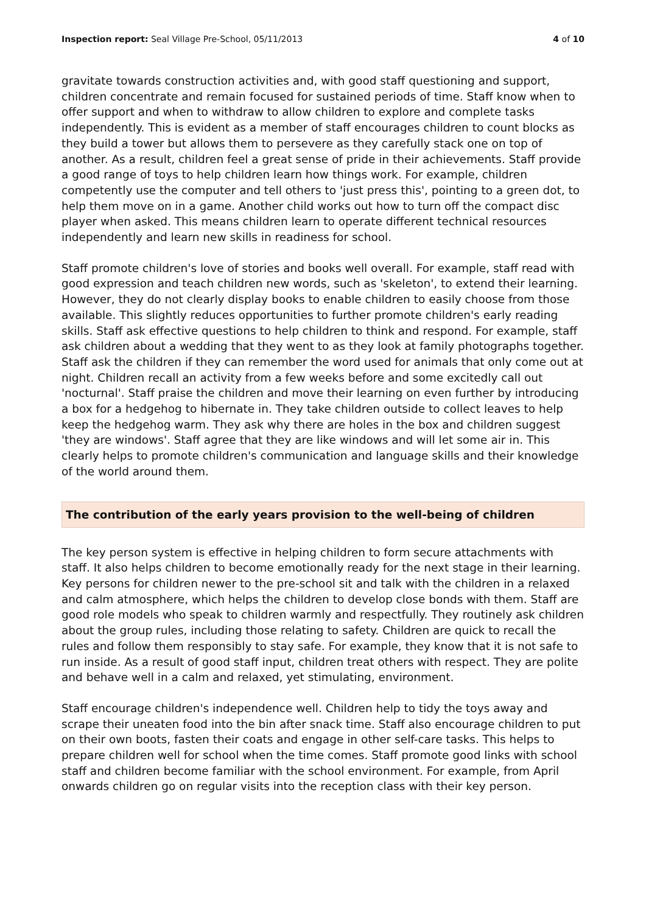Inspection report: Seal Village Pre-School, 05/11/2013
4 of 10
gravitate towards construction activities and, with good staff questioning and support, children concentrate and remain focused for sustained periods of time. Staff know when to offer support and when to withdraw to allow children to explore and complete tasks independently. This is evident as a member of staff encourages children to count blocks as they build a tower but allows them to persevere as they carefully stack one on top of another. As a result, children feel a great sense of pride in their achievements. Staff provide a good range of toys to help children learn how things work. For example, children competently use the computer and tell others to 'just press this', pointing to a green dot, to help them move on in a game. Another child works out how to turn off the compact disc player when asked. This means children learn to operate different technical resources independently and learn new skills in readiness for school.
Staff promote children's love of stories and books well overall. For example, staff read with good expression and teach children new words, such as 'skeleton', to extend their learning. However, they do not clearly display books to enable children to easily choose from those available. This slightly reduces opportunities to further promote children's early reading skills. Staff ask effective questions to help children to think and respond. For example, staff ask children about a wedding that they went to as they look at family photographs together. Staff ask the children if they can remember the word used for animals that only come out at night. Children recall an activity from a few weeks before and some excitedly call out 'nocturnal'. Staff praise the children and move their learning on even further by introducing a box for a hedgehog to hibernate in. They take children outside to collect leaves to help keep the hedgehog warm. They ask why there are holes in the box and children suggest 'they are windows'. Staff agree that they are like windows and will let some air in. This clearly helps to promote children's communication and language skills and their knowledge of the world around them.
The contribution of the early years provision to the well-being of children
The key person system is effective in helping children to form secure attachments with staff. It also helps children to become emotionally ready for the next stage in their learning. Key persons for children newer to the pre-school sit and talk with the children in a relaxed and calm atmosphere, which helps the children to develop close bonds with them. Staff are good role models who speak to children warmly and respectfully. They routinely ask children about the group rules, including those relating to safety. Children are quick to recall the rules and follow them responsibly to stay safe. For example, they know that it is not safe to run inside. As a result of good staff input, children treat others with respect. They are polite and behave well in a calm and relaxed, yet stimulating, environment.
Staff encourage children's independence well. Children help to tidy the toys away and scrape their uneaten food into the bin after snack time. Staff also encourage children to put on their own boots, fasten their coats and engage in other self-care tasks. This helps to prepare children well for school when the time comes. Staff promote good links with school staff and children become familiar with the school environment. For example, from April onwards children go on regular visits into the reception class with their key person.